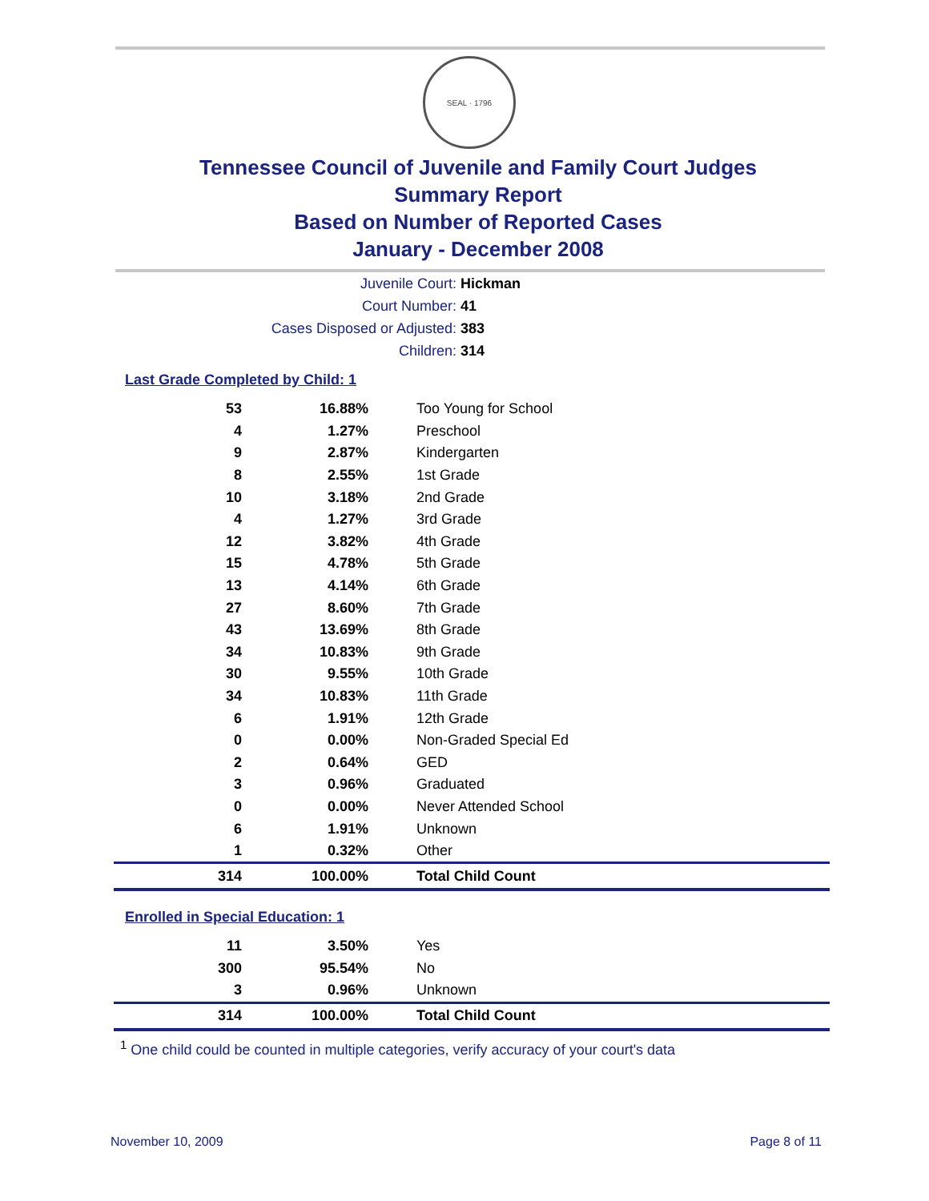SEAL · 1796
Tennessee Council of Juvenile and Family Court Judges
Summary Report
Based on Number of Reported Cases
January - December 2008
Juvenile Court: Hickman
Court Number: 41
Cases Disposed or Adjusted: 383
Children: 314
Last Grade Completed by Child: 1
| 53 | 16.88% | Too Young for School |
| 4 | 1.27% | Preschool |
| 9 | 2.87% | Kindergarten |
| 8 | 2.55% | 1st Grade |
| 10 | 3.18% | 2nd Grade |
| 4 | 1.27% | 3rd Grade |
| 12 | 3.82% | 4th Grade |
| 15 | 4.78% | 5th Grade |
| 13 | 4.14% | 6th Grade |
| 27 | 8.60% | 7th Grade |
| 43 | 13.69% | 8th Grade |
| 34 | 10.83% | 9th Grade |
| 30 | 9.55% | 10th Grade |
| 34 | 10.83% | 11th Grade |
| 6 | 1.91% | 12th Grade |
| 0 | 0.00% | Non-Graded Special Ed |
| 2 | 0.64% | GED |
| 3 | 0.96% | Graduated |
| 0 | 0.00% | Never Attended School |
| 6 | 1.91% | Unknown |
| 1 | 0.32% | Other |
| 314 | 100.00% | Total Child Count |
Enrolled in Special Education: 1
| 11 | 3.50% | Yes |
| 300 | 95.54% | No |
| 3 | 0.96% | Unknown |
| 314 | 100.00% | Total Child Count |
<sup>1</sup> One child could be counted in multiple categories, verify accuracy of your court's data
November 10, 2009 Page 8 of 11